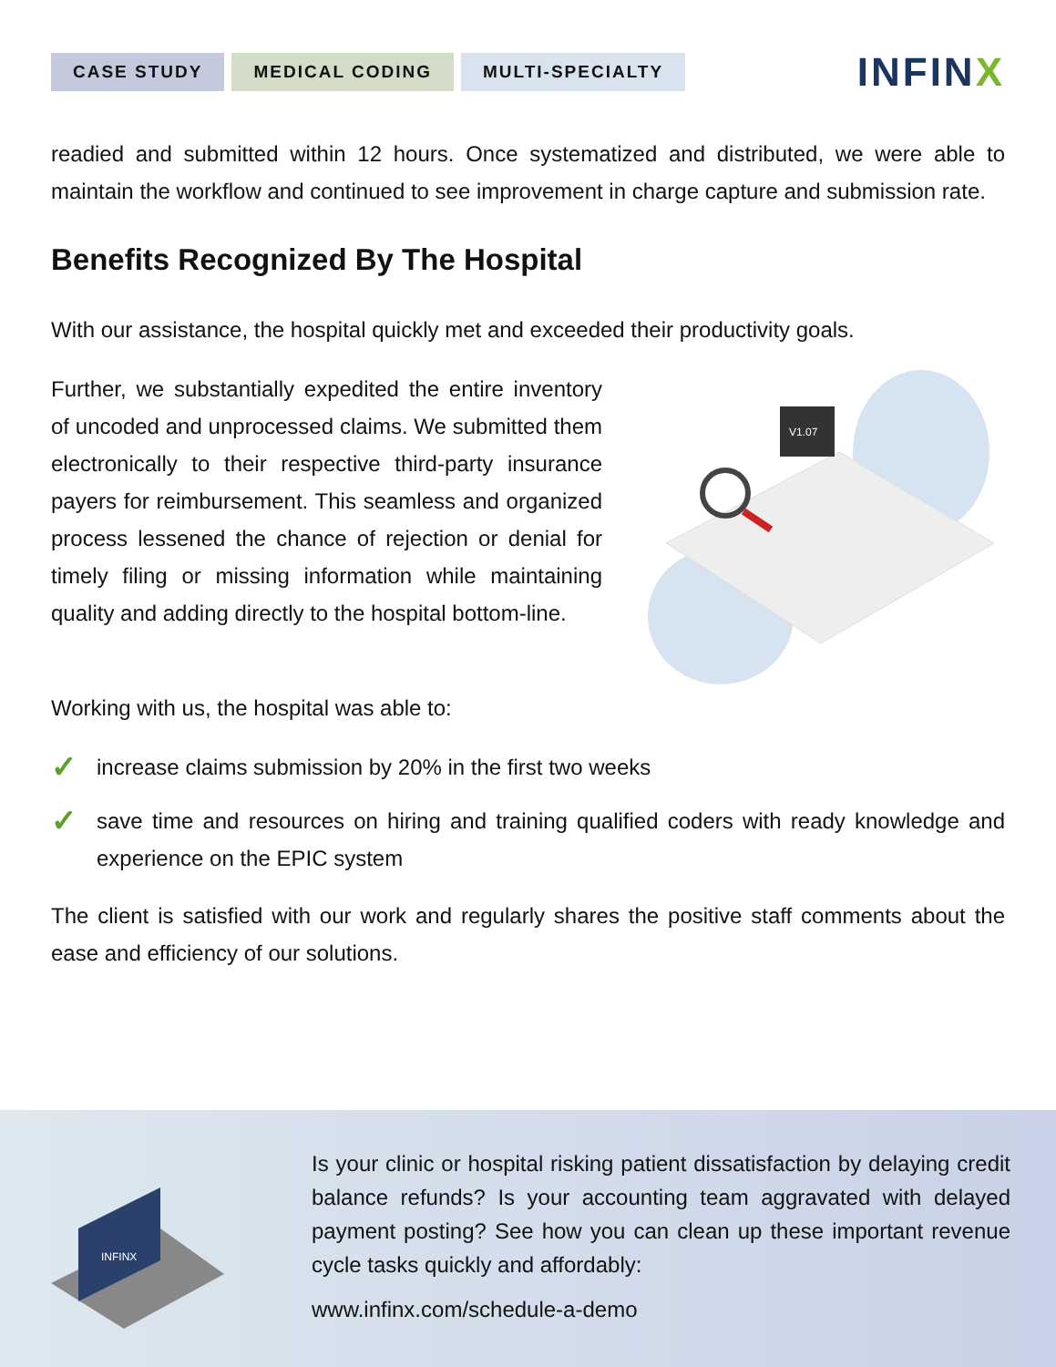CASE STUDY MEDICAL CODING MULTI-SPECIALTY
INFINX
readied and submitted within 12 hours. Once systematized and distributed, we were able to maintain the workflow and continued to see improvement in charge capture and submission rate.
Benefits Recognized By The Hospital
With our assistance, the hospital quickly met and exceeded their productivity goals.
Further, we substantially expedited the entire inventory of uncoded and unprocessed claims. We submitted them electronically to their respective third-party insurance payers for reimbursement. This seamless and organized process lessened the chance of rejection or denial for timely filing or missing information while maintaining quality and adding directly to the hospital bottom-line.
V1.07
Working with us, the hospital was able to:
✓
increase claims submission by 20% in the first two weeks
✓
save time and resources on hiring and training qualified coders with ready knowledge and experience on the EPIC system
The client is satisfied with our work and regularly shares the positive staff comments about the ease and efficiency of our solutions.
INFINX
Is your clinic or hospital risking patient dissatisfaction by delaying credit balance refunds? Is your accounting team aggravated with delayed payment posting? See how you can clean up these important revenue cycle tasks quickly and affordably:
www.infinx.com/schedule-a-demo